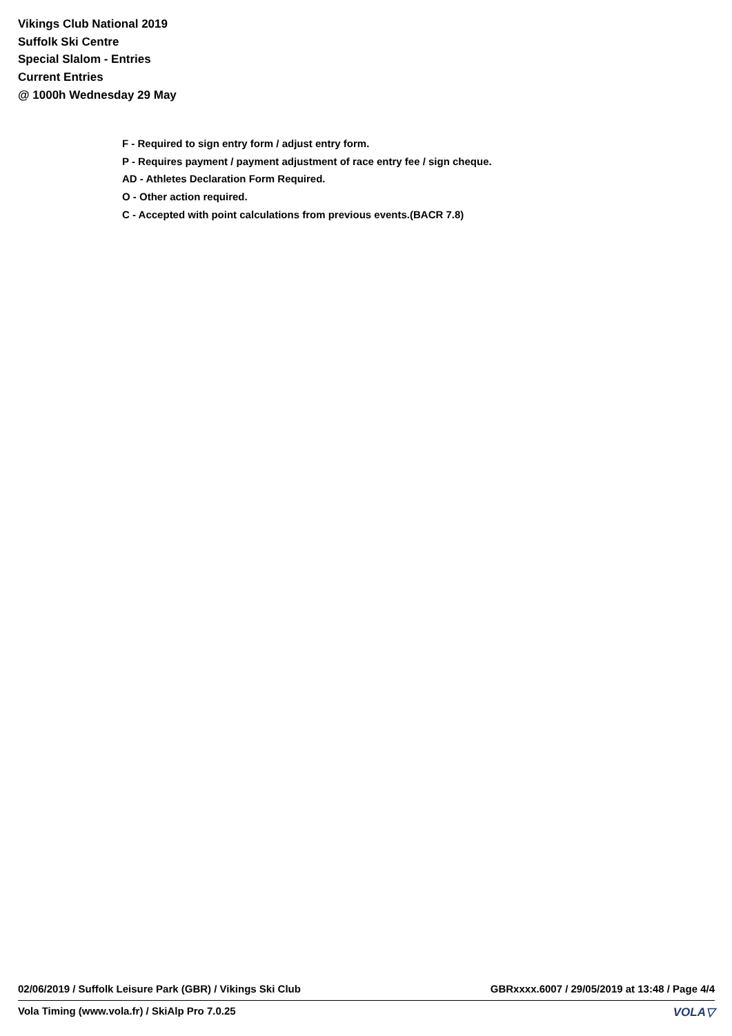Vikings Club National 2019
Suffolk Ski Centre
Special Slalom - Entries
Current Entries
@ 1000h Wednesday 29 May
F - Required to sign entry form / adjust entry form.
P - Requires payment / payment adjustment of race entry fee / sign cheque.
AD - Athletes Declaration Form Required.
O - Other action required.
C - Accepted with point calculations from previous events.(BACR 7.8)
02/06/2019 / Suffolk Leisure Park (GBR) / Vikings Ski Club GBRxxxx.6007 / 29/05/2019 at 13:48 / Page 4/4
Vola Timing (www.vola.fr) / SkiAlp Pro 7.0.25 VOLA▽